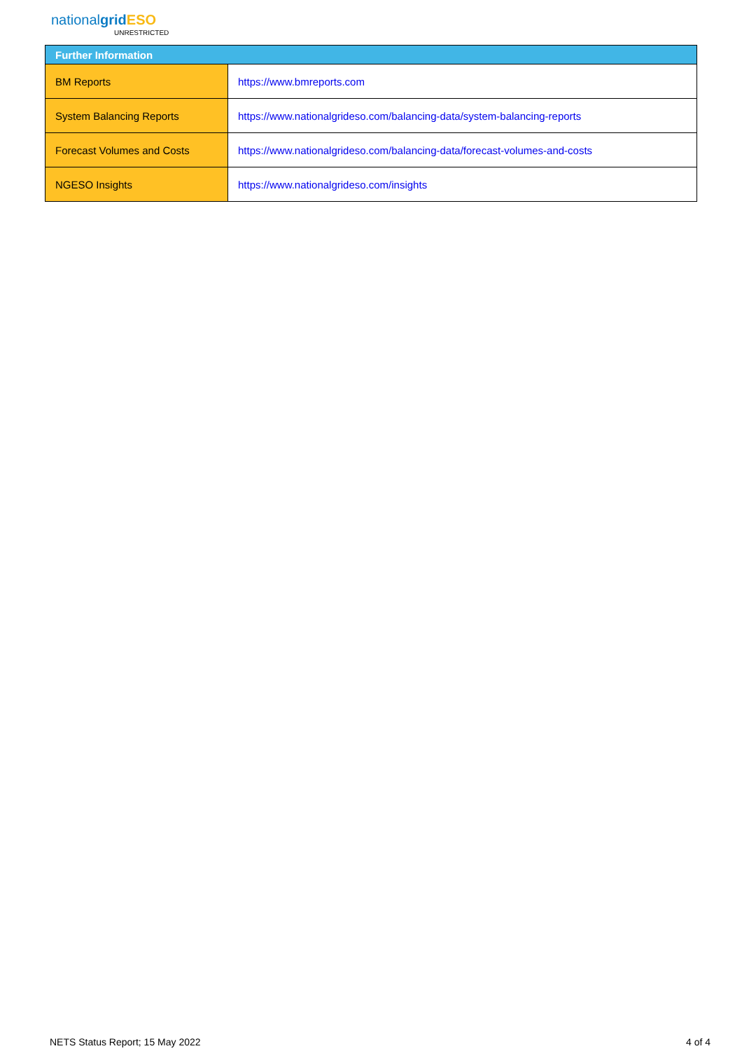nationalgrid ESO
UNRESTRICTED
| Further Information | |
| --- | --- |
| BM Reports | https://www.bmreports.com |
| System Balancing Reports | https://www.nationalgrideso.com/balancing-data/system-balancing-reports |
| Forecast Volumes and Costs | https://www.nationalgrideso.com/balancing-data/forecast-volumes-and-costs |
| NGESO Insights | https://www.nationalgrideso.com/insights |
NETS Status Report; 15 May 2022 4 of 4